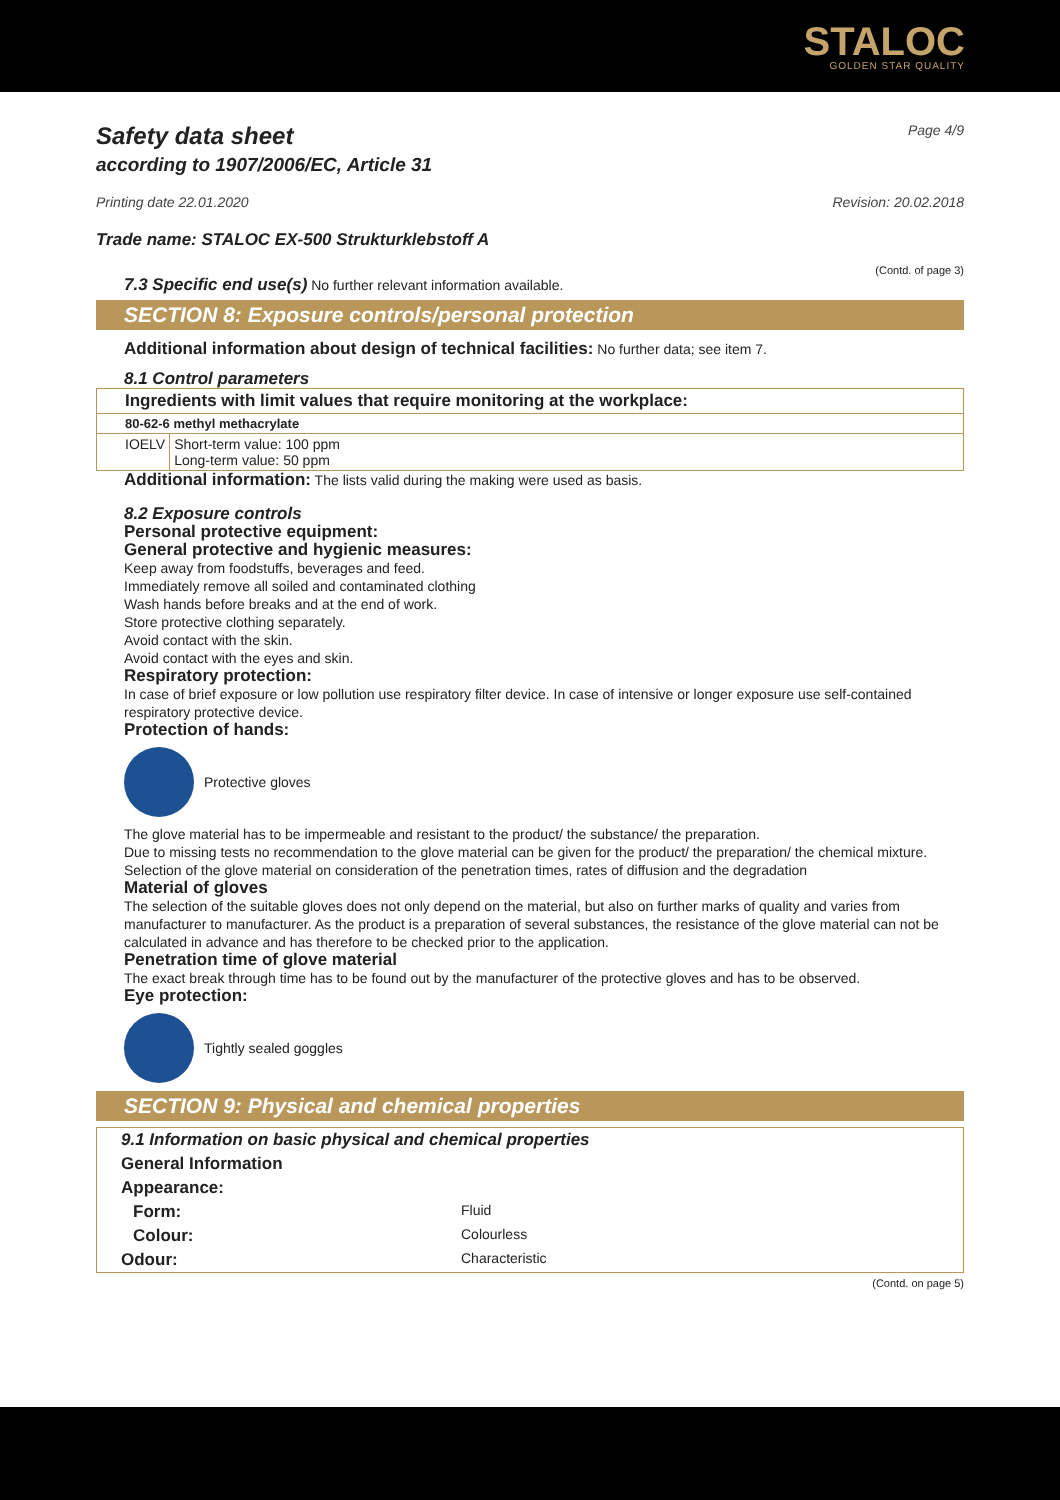STALOC
GOLDEN STAR QUALITY
Safety data sheet
Page 4/9
according to 1907/2006/EC, Article 31
Printing date 22.01.2020 Revision: 20.02.2018
Trade name: STALOC EX-500 Strukturklebstoff A
(Contd. of page 3)
7.3 Specific end use(s) No further relevant information available.
SECTION 8: Exposure controls/personal protection
Additional information about design of technical facilities: No further data; see item 7.
8.1 Control parameters
| Ingredients with limit values that require monitoring at the workplace: | |
| 80-62-6 methyl methacrylate | |
| IOELV | Short-term value: 100 ppm Long-term value: 50 ppm |
Additional information: The lists valid during the making were used as basis.
8.2 Exposure controls
Personal protective equipment:
General protective and hygienic measures:
Keep away from foodstuffs, beverages and feed.
Immediately remove all soiled and contaminated clothing
Wash hands before breaks and at the end of work.
Store protective clothing separately.
Avoid contact with the skin.
Avoid contact with the eyes and skin.
Respiratory protection:
In case of brief exposure or low pollution use respiratory filter device. In case of intensive or longer exposure use self-contained respiratory protective device.
Protection of hands:
Protective gloves
The glove material has to be impermeable and resistant to the product/ the substance/ the preparation.
Due to missing tests no recommendation to the glove material can be given for the product/ the preparation/ the chemical mixture.
Selection of the glove material on consideration of the penetration times, rates of diffusion and the degradation
Material of gloves
The selection of the suitable gloves does not only depend on the material, but also on further marks of quality and varies from manufacturer to manufacturer. As the product is a preparation of several substances, the resistance of the glove material can not be calculated in advance and has therefore to be checked prior to the application.
Penetration time of glove material
The exact break through time has to be found out by the manufacturer of the protective gloves and has to be observed.
Eye protection:
Tightly sealed goggles
SECTION 9: Physical and chemical properties
| 9.1 Information on basic physical and chemical properties | |
| General Information | |
| Appearance: | |
| Form: | Fluid |
| Colour: | Colourless |
| Odour: | Characteristic |
(Contd. on page 5)